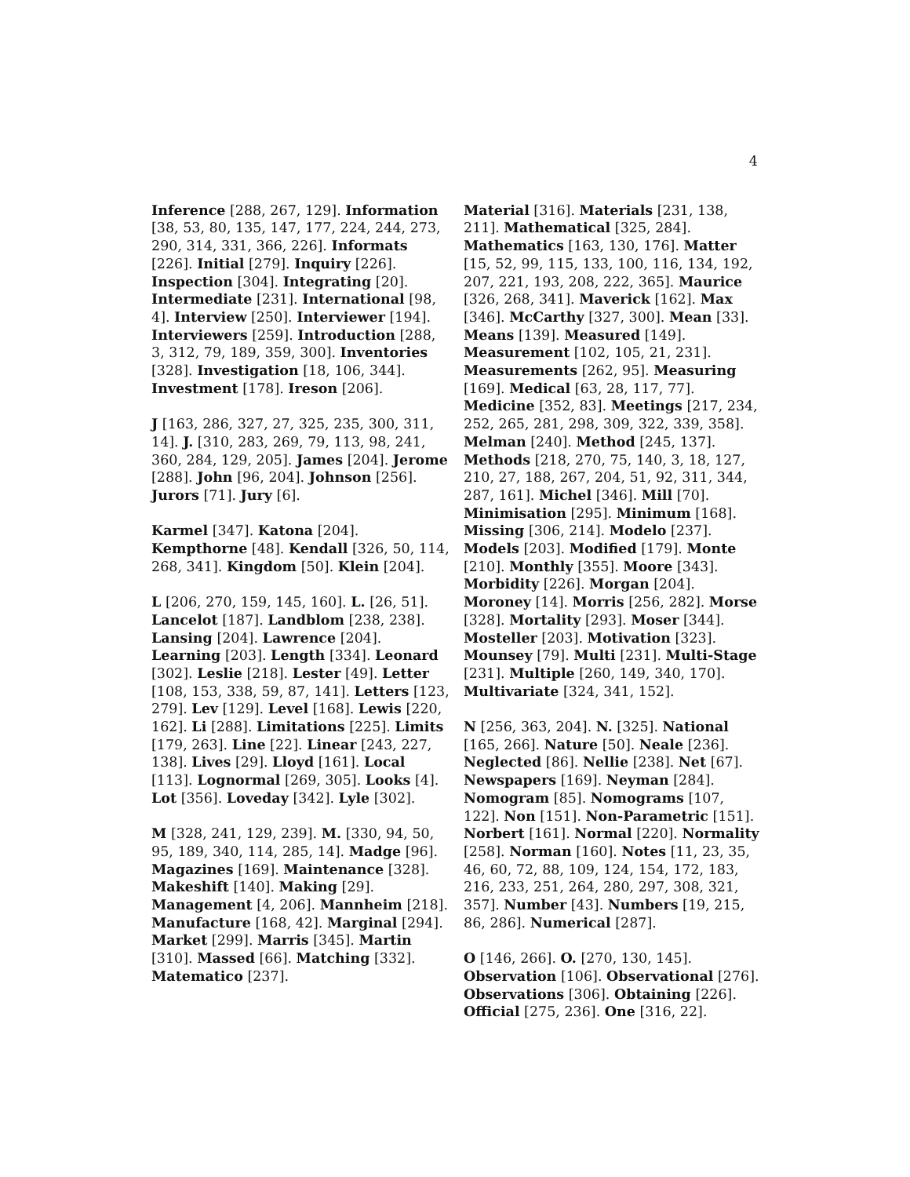4
Inference [288, 267, 129]. Information [38, 53, 80, 135, 147, 177, 224, 244, 273, 290, 314, 331, 366, 226]. Informats [226]. Initial [279]. Inquiry [226]. Inspection [304]. Integrating [20]. Intermediate [231]. International [98, 4]. Interview [250]. Interviewer [194]. Interviewers [259]. Introduction [288, 3, 312, 79, 189, 359, 300]. Inventories [328]. Investigation [18, 106, 344]. Investment [178]. Ireson [206].
J [163, 286, 327, 27, 325, 235, 300, 311, 14]. J. [310, 283, 269, 79, 113, 98, 241, 360, 284, 129, 205]. James [204]. Jerome [288]. John [96, 204]. Johnson [256]. Jurors [71]. Jury [6].
Karmel [347]. Katona [204]. Kempthorne [48]. Kendall [326, 50, 114, 268, 341]. Kingdom [50]. Klein [204].
L [206, 270, 159, 145, 160]. L. [26, 51]. Lancelot [187]. Landblom [238, 238]. Lansing [204]. Lawrence [204]. Learning [203]. Length [334]. Leonard [302]. Leslie [218]. Lester [49]. Letter [108, 153, 338, 59, 87, 141]. Letters [123, 279]. Lev [129]. Level [168]. Lewis [220, 162]. Li [288]. Limitations [225]. Limits [179, 263]. Line [22]. Linear [243, 227, 138]. Lives [29]. Lloyd [161]. Local [113]. Lognormal [269, 305]. Looks [4]. Lot [356]. Loveday [342]. Lyle [302].
M [328, 241, 129, 239]. M. [330, 94, 50, 95, 189, 340, 114, 285, 14]. Madge [96]. Magazines [169]. Maintenance [328]. Makeshift [140]. Making [29]. Management [4, 206]. Mannheim [218]. Manufacture [168, 42]. Marginal [294]. Market [299]. Marris [345]. Martin [310]. Massed [66]. Matching [332]. Matematico [237].
Material [316]. Materials [231, 138, 211]. Mathematical [325, 284]. Mathematics [163, 130, 176]. Matter [15, 52, 99, 115, 133, 100, 116, 134, 192, 207, 221, 193, 208, 222, 365]. Maurice [326, 268, 341]. Maverick [162]. Max [346]. McCarthy [327, 300]. Mean [33]. Means [139]. Measured [149]. Measurement [102, 105, 21, 231]. Measurements [262, 95]. Measuring [169]. Medical [63, 28, 117, 77]. Medicine [352, 83]. Meetings [217, 234, 252, 265, 281, 298, 309, 322, 339, 358]. Melman [240]. Method [245, 137]. Methods [218, 270, 75, 140, 3, 18, 127, 210, 27, 188, 267, 204, 51, 92, 311, 344, 287, 161]. Michel [346]. Mill [70]. Minimisation [295]. Minimum [168]. Missing [306, 214]. Modelo [237]. Models [203]. Modified [179]. Monte [210]. Monthly [355]. Moore [343]. Morbidity [226]. Morgan [204]. Moroney [14]. Morris [256, 282]. Morse [328]. Mortality [293]. Moser [344]. Mosteller [203]. Motivation [323]. Mounsey [79]. Multi [231]. Multi-Stage [231]. Multiple [260, 149, 340, 170]. Multivariate [324, 341, 152].
N [256, 363, 204]. N. [325]. National [165, 266]. Nature [50]. Neale [236]. Neglected [86]. Nellie [238]. Net [67]. Newspapers [169]. Neyman [284]. Nomogram [85]. Nomograms [107, 122]. Non [151]. Non-Parametric [151]. Norbert [161]. Normal [220]. Normality [258]. Norman [160]. Notes [11, 23, 35, 46, 60, 72, 88, 109, 124, 154, 172, 183, 216, 233, 251, 264, 280, 297, 308, 321, 357]. Number [43]. Numbers [19, 215, 86, 286]. Numerical [287].
O [146, 266]. O. [270, 130, 145]. Observation [106]. Observational [276]. Observations [306]. Obtaining [226]. Official [275, 236]. One [316, 22].